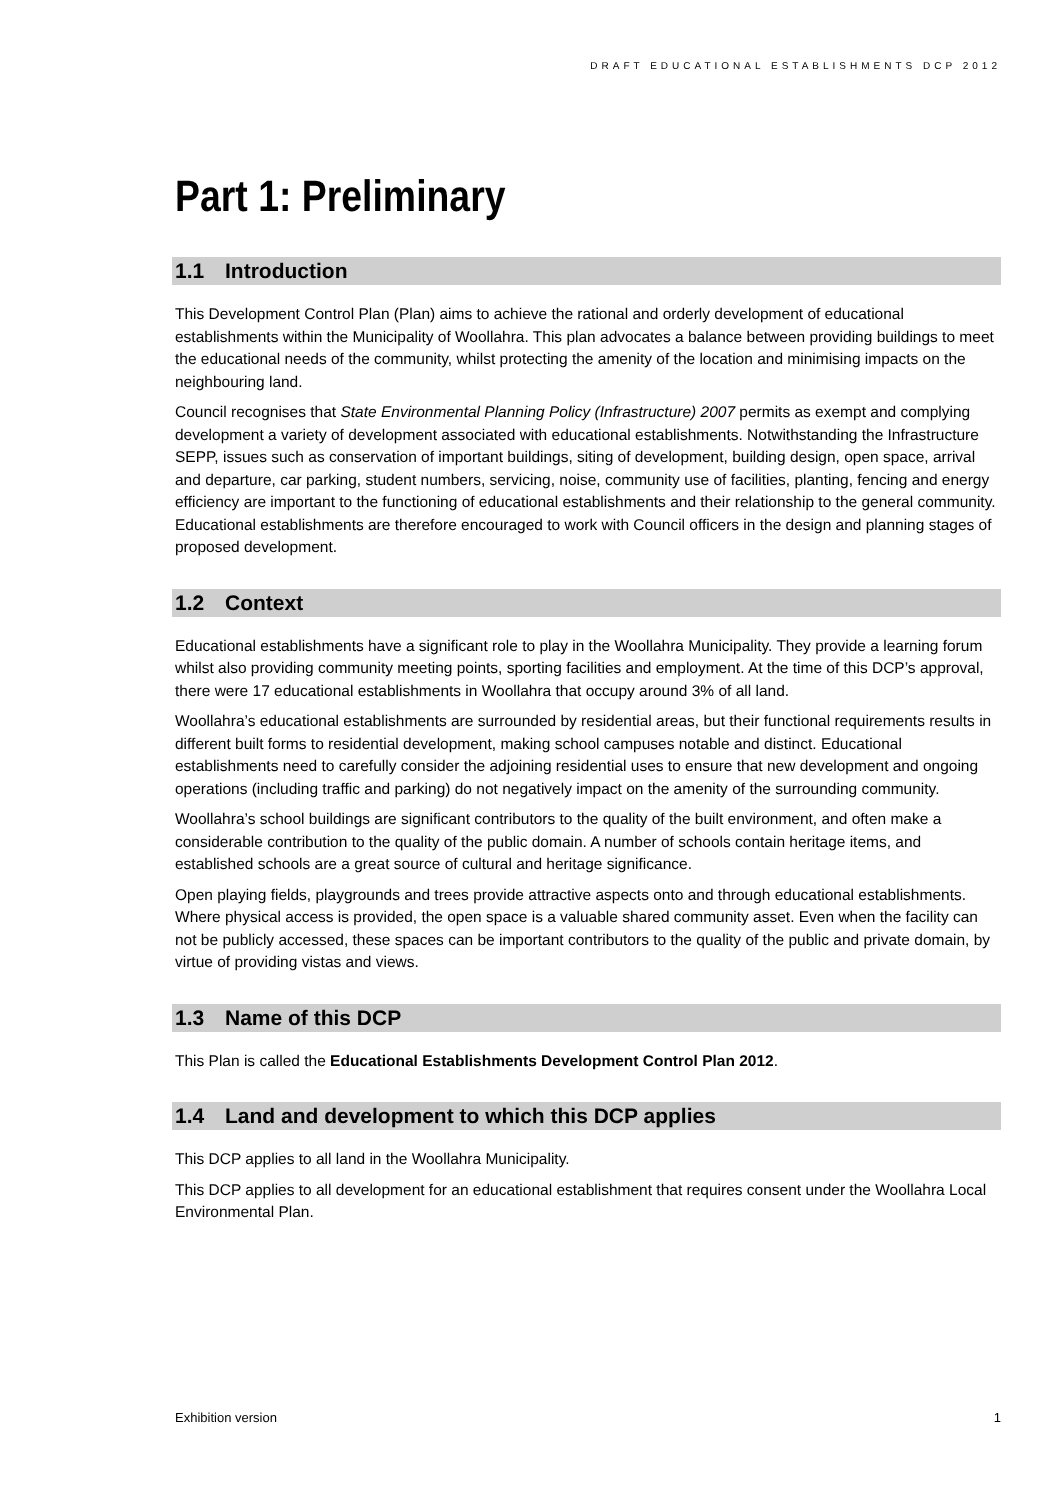DRAFT EDUCATIONAL ESTABLISHMENTS DCP 2012
Part 1: Preliminary
1.1 Introduction
This Development Control Plan (Plan) aims to achieve the rational and orderly development of educational establishments within the Municipality of Woollahra. This plan advocates a balance between providing buildings to meet the educational needs of the community, whilst protecting the amenity of the location and minimising impacts on the neighbouring land.
Council recognises that State Environmental Planning Policy (Infrastructure) 2007 permits as exempt and complying development a variety of development associated with educational establishments. Notwithstanding the Infrastructure SEPP, issues such as conservation of important buildings, siting of development, building design, open space, arrival and departure, car parking, student numbers, servicing, noise, community use of facilities, planting, fencing and energy efficiency are important to the functioning of educational establishments and their relationship to the general community. Educational establishments are therefore encouraged to work with Council officers in the design and planning stages of proposed development.
1.2 Context
Educational establishments have a significant role to play in the Woollahra Municipality. They provide a learning forum whilst also providing community meeting points, sporting facilities and employment. At the time of this DCP’s approval, there were 17 educational establishments in Woollahra that occupy around 3% of all land.
Woollahra’s educational establishments are surrounded by residential areas, but their functional requirements results in different built forms to residential development, making school campuses notable and distinct. Educational establishments need to carefully consider the adjoining residential uses to ensure that new development and ongoing operations (including traffic and parking) do not negatively impact on the amenity of the surrounding community.
Woollahra’s school buildings are significant contributors to the quality of the built environment, and often make a considerable contribution to the quality of the public domain. A number of schools contain heritage items, and established schools are a great source of cultural and heritage significance.
Open playing fields, playgrounds and trees provide attractive aspects onto and through educational establishments. Where physical access is provided, the open space is a valuable shared community asset. Even when the facility can not be publicly accessed, these spaces can be important contributors to the quality of the public and private domain, by virtue of providing vistas and views.
1.3 Name of this DCP
This Plan is called the Educational Establishments Development Control Plan 2012.
1.4 Land and development to which this DCP applies
This DCP applies to all land in the Woollahra Municipality.
This DCP applies to all development for an educational establishment that requires consent under the Woollahra Local Environmental Plan.
Exhibition version 1